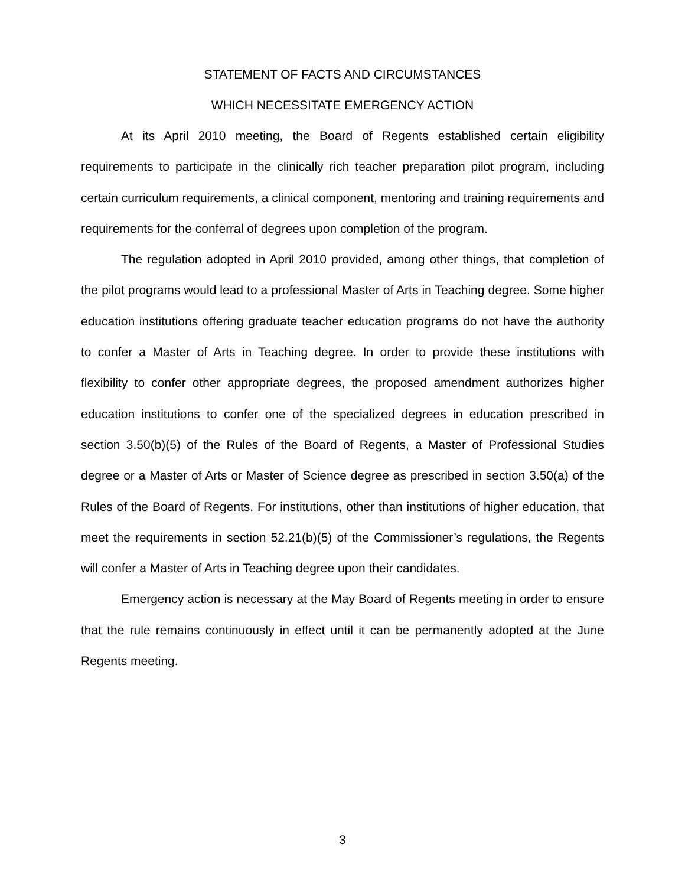STATEMENT OF FACTS AND CIRCUMSTANCES
WHICH NECESSITATE EMERGENCY ACTION
At its April 2010 meeting, the Board of Regents established certain eligibility requirements to participate in the clinically rich teacher preparation pilot program, including certain curriculum requirements, a clinical component, mentoring and training requirements and requirements for the conferral of degrees upon completion of the program.
The regulation adopted in April 2010 provided, among other things, that completion of the pilot programs would lead to a professional Master of Arts in Teaching degree. Some higher education institutions offering graduate teacher education programs do not have the authority to confer a Master of Arts in Teaching degree. In order to provide these institutions with flexibility to confer other appropriate degrees, the proposed amendment authorizes higher education institutions to confer one of the specialized degrees in education prescribed in section 3.50(b)(5) of the Rules of the Board of Regents, a Master of Professional Studies degree or a Master of Arts or Master of Science degree as prescribed in section 3.50(a) of the Rules of the Board of Regents. For institutions, other than institutions of higher education, that meet the requirements in section 52.21(b)(5) of the Commissioner’s regulations, the Regents will confer a Master of Arts in Teaching degree upon their candidates.
Emergency action is necessary at the May Board of Regents meeting in order to ensure that the rule remains continuously in effect until it can be permanently adopted at the June Regents meeting.
3